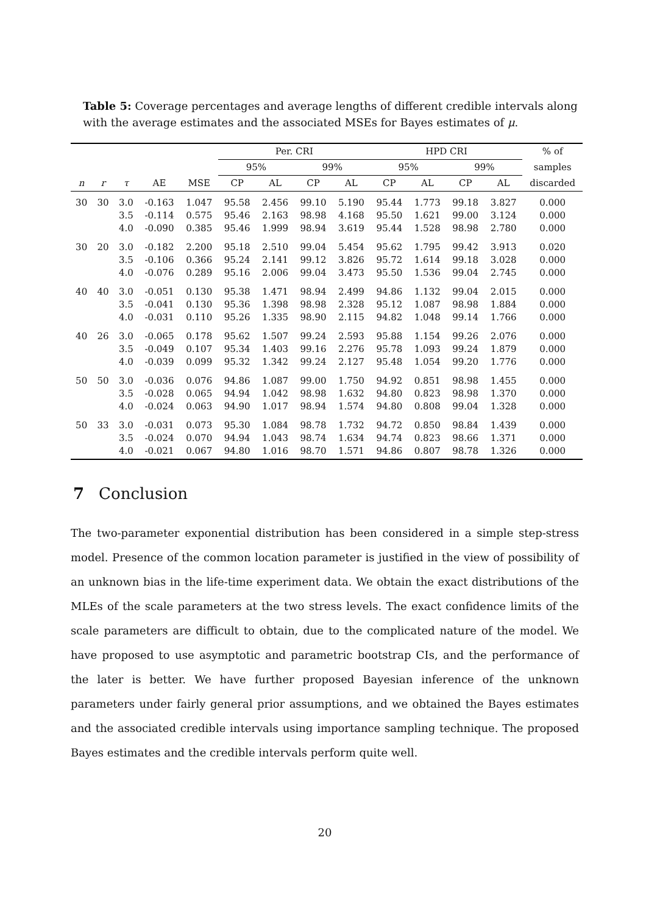Table 5: Coverage percentages and average lengths of different credible intervals along with the average estimates and the associated MSEs for Bayes estimates of μ.
| | | | | | Per. CRI | | | | HPD CRI | | | | % of |
| --- | --- | --- | --- | --- | --- | --- | --- | --- | --- | --- | --- | --- | --- |
| | | | | | 95% | | 99% | | 95% | | 99% | | samples |
| n | r | τ | AE | MSE | CP | AL | CP | AL | CP | AL | CP | AL | discarded |
| 30 | 30 | 3.0 3.5 4.0 | -0.163 -0.114 -0.090 | 1.047 0.575 0.385 | 95.58 95.46 95.46 | 2.456 2.163 1.999 | 99.10 98.98 98.94 | 5.190 4.168 3.619 | 95.44 95.50 95.44 | 1.773 1.621 1.528 | 99.18 99.00 98.98 | 3.827 3.124 2.780 | 0.000 0.000 0.000 |
| 30 | 20 | 3.0 3.5 4.0 | -0.182 -0.106 -0.076 | 2.200 0.366 0.289 | 95.18 95.24 95.16 | 2.510 2.141 2.006 | 99.04 99.12 99.04 | 5.454 3.826 3.473 | 95.62 95.72 95.50 | 1.795 1.614 1.536 | 99.42 99.18 99.04 | 3.913 3.028 2.745 | 0.020 0.000 0.000 |
| 40 | 40 | 3.0 3.5 4.0 | -0.051 -0.041 -0.031 | 0.130 0.130 0.110 | 95.38 95.36 95.26 | 1.471 1.398 1.335 | 98.94 98.98 98.90 | 2.499 2.328 2.115 | 94.86 95.12 94.82 | 1.132 1.087 1.048 | 99.04 98.98 99.14 | 2.015 1.884 1.766 | 0.000 0.000 0.000 |
| 40 | 26 | 3.0 3.5 4.0 | -0.065 -0.049 -0.039 | 0.178 0.107 0.099 | 95.62 95.34 95.32 | 1.507 1.403 1.342 | 99.24 99.16 99.24 | 2.593 2.276 2.127 | 95.88 95.78 95.48 | 1.154 1.093 1.054 | 99.26 99.24 99.20 | 2.076 1.879 1.776 | 0.000 0.000 0.000 |
| 50 | 50 | 3.0 3.5 4.0 | -0.036 -0.028 -0.024 | 0.076 0.065 0.063 | 94.86 94.94 94.90 | 1.087 1.042 1.017 | 99.00 98.98 98.94 | 1.750 1.632 1.574 | 94.92 94.80 94.80 | 0.851 0.823 0.808 | 98.98 98.98 99.04 | 1.455 1.370 1.328 | 0.000 0.000 0.000 |
| 50 | 33 | 3.0 3.5 4.0 | -0.031 -0.024 -0.021 | 0.073 0.070 0.067 | 95.30 94.94 94.80 | 1.084 1.043 1.016 | 98.78 98.74 98.70 | 1.732 1.634 1.571 | 94.72 94.74 94.86 | 0.850 0.823 0.807 | 98.84 98.66 98.78 | 1.439 1.371 1.326 | 0.000 0.000 0.000 |
7 Conclusion
The two-parameter exponential distribution has been considered in a simple step-stress model. Presence of the common location parameter is justified in the view of possibility of an unknown bias in the life-time experiment data. We obtain the exact distributions of the MLEs of the scale parameters at the two stress levels. The exact confidence limits of the scale parameters are difficult to obtain, due to the complicated nature of the model. We have proposed to use asymptotic and parametric bootstrap CIs, and the performance of the later is better. We have further proposed Bayesian inference of the unknown parameters under fairly general prior assumptions, and we obtained the Bayes estimates and the associated credible intervals using importance sampling technique. The proposed Bayes estimates and the credible intervals perform quite well.
20